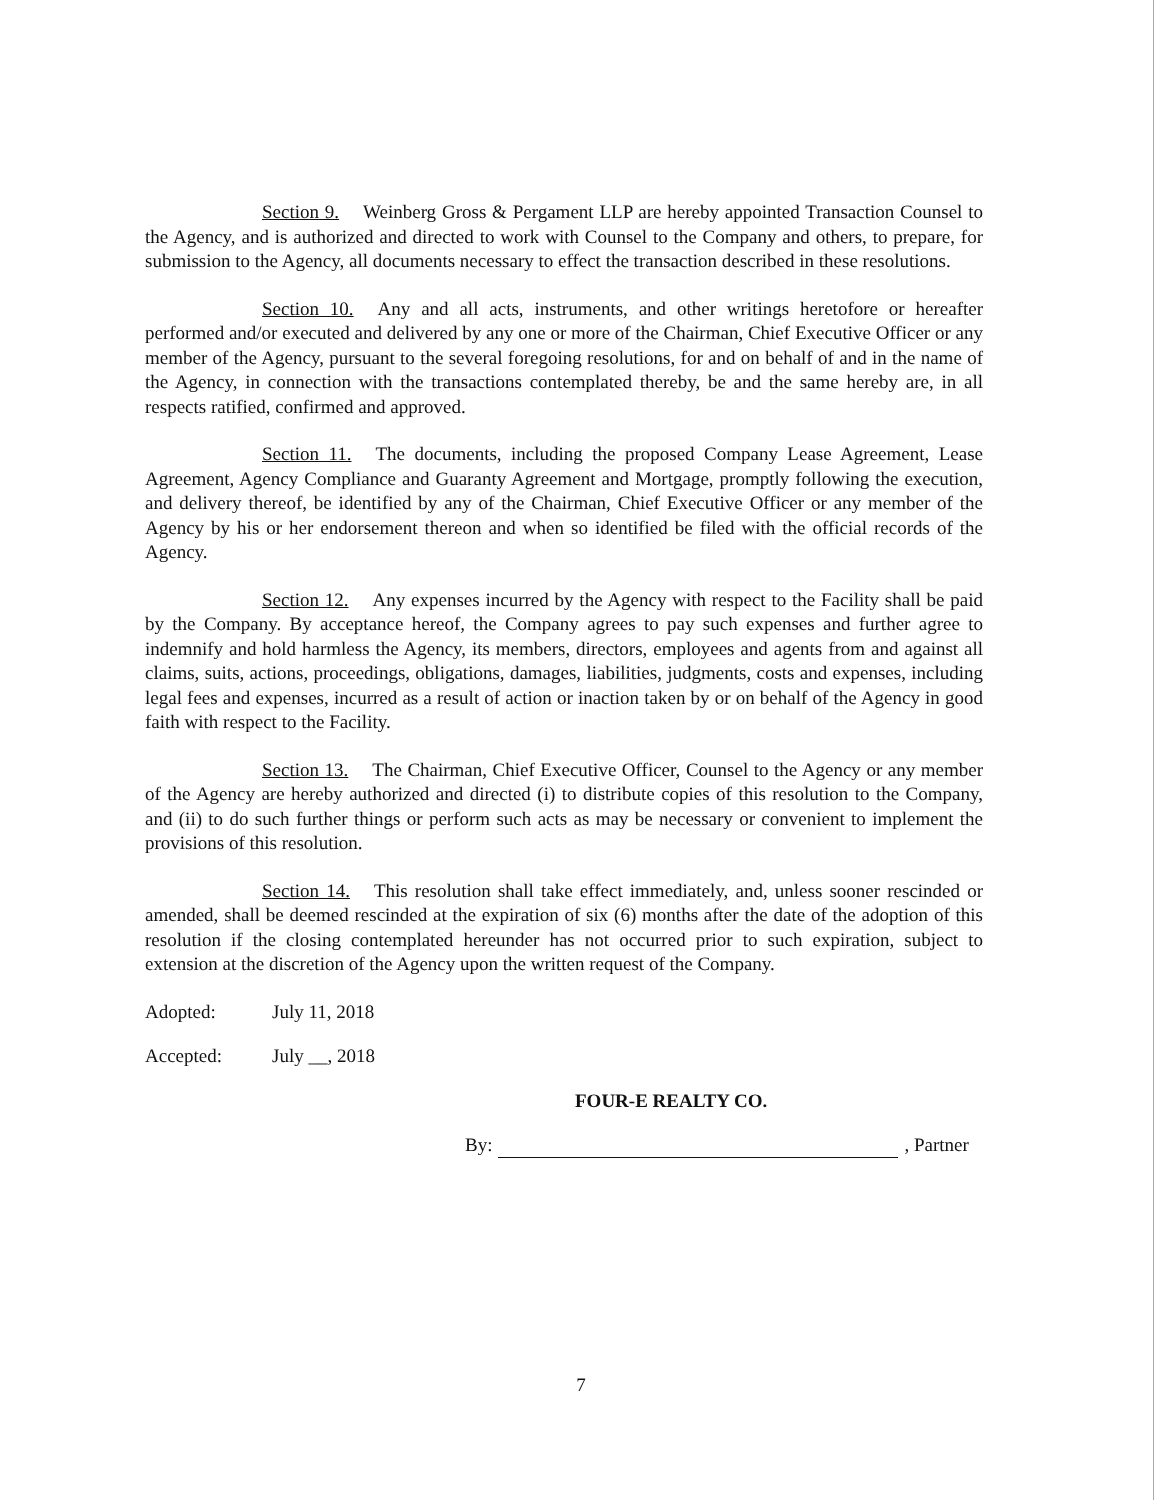Section 9. Weinberg Gross & Pergament LLP are hereby appointed Transaction Counsel to the Agency, and is authorized and directed to work with Counsel to the Company and others, to prepare, for submission to the Agency, all documents necessary to effect the transaction described in these resolutions.
Section 10. Any and all acts, instruments, and other writings heretofore or hereafter performed and/or executed and delivered by any one or more of the Chairman, Chief Executive Officer or any member of the Agency, pursuant to the several foregoing resolutions, for and on behalf of and in the name of the Agency, in connection with the transactions contemplated thereby, be and the same hereby are, in all respects ratified, confirmed and approved.
Section 11. The documents, including the proposed Company Lease Agreement, Lease Agreement, Agency Compliance and Guaranty Agreement and Mortgage, promptly following the execution, and delivery thereof, be identified by any of the Chairman, Chief Executive Officer or any member of the Agency by his or her endorsement thereon and when so identified be filed with the official records of the Agency.
Section 12. Any expenses incurred by the Agency with respect to the Facility shall be paid by the Company. By acceptance hereof, the Company agrees to pay such expenses and further agree to indemnify and hold harmless the Agency, its members, directors, employees and agents from and against all claims, suits, actions, proceedings, obligations, damages, liabilities, judgments, costs and expenses, including legal fees and expenses, incurred as a result of action or inaction taken by or on behalf of the Agency in good faith with respect to the Facility.
Section 13. The Chairman, Chief Executive Officer, Counsel to the Agency or any member of the Agency are hereby authorized and directed (i) to distribute copies of this resolution to the Company, and (ii) to do such further things or perform such acts as may be necessary or convenient to implement the provisions of this resolution.
Section 14. This resolution shall take effect immediately, and, unless sooner rescinded or amended, shall be deemed rescinded at the expiration of six (6) months after the date of the adoption of this resolution if the closing contemplated hereunder has not occurred prior to such expiration, subject to extension at the discretion of the Agency upon the written request of the Company.
Adopted: July 11, 2018
Accepted: July __, 2018
FOUR-E REALTY CO.
By:
, Partner
7